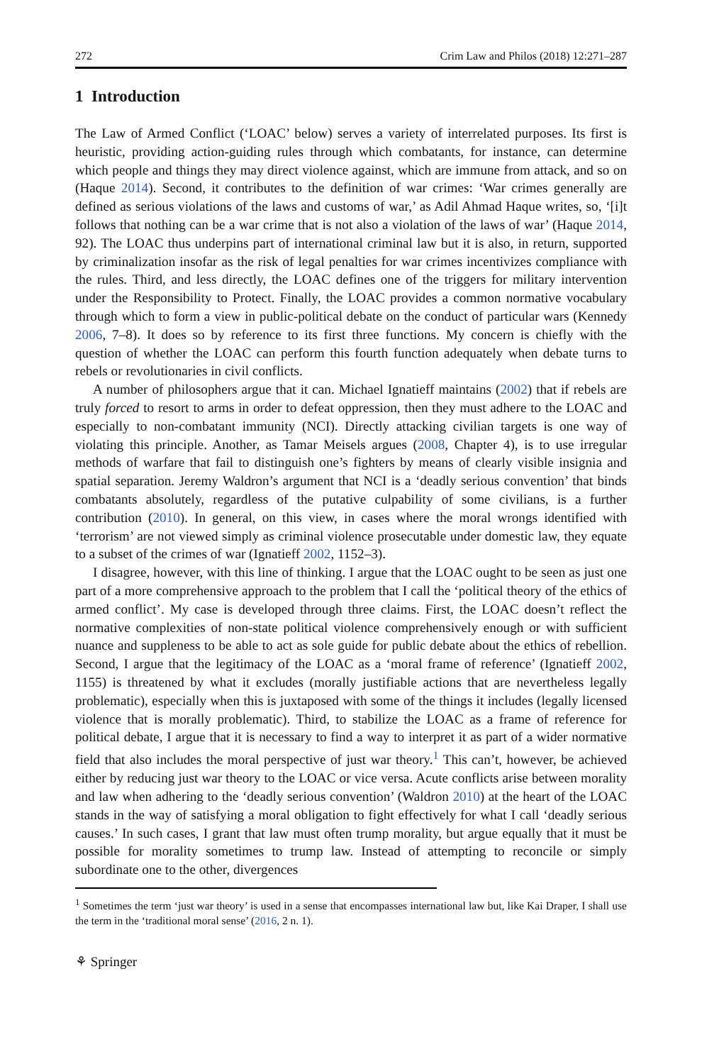272 Crim Law and Philos (2018) 12:271–287
1 Introduction
The Law of Armed Conflict (‘LOAC’ below) serves a variety of interrelated purposes. Its first is heuristic, providing action-guiding rules through which combatants, for instance, can determine which people and things they may direct violence against, which are immune from attack, and so on (Haque 2014). Second, it contributes to the definition of war crimes: ‘War crimes generally are defined as serious violations of the laws and customs of war,’ as Adil Ahmad Haque writes, so, ‘[i]t follows that nothing can be a war crime that is not also a violation of the laws of war’ (Haque 2014, 92). The LOAC thus underpins part of international criminal law but it is also, in return, supported by criminalization insofar as the risk of legal penalties for war crimes incentivizes compliance with the rules. Third, and less directly, the LOAC defines one of the triggers for military intervention under the Responsibility to Protect. Finally, the LOAC provides a common normative vocabulary through which to form a view in public-political debate on the conduct of particular wars (Kennedy 2006, 7–8). It does so by reference to its first three functions. My concern is chiefly with the question of whether the LOAC can perform this fourth function adequately when debate turns to rebels or revolutionaries in civil conflicts.
A number of philosophers argue that it can. Michael Ignatieff maintains (2002) that if rebels are truly forced to resort to arms in order to defeat oppression, then they must adhere to the LOAC and especially to non-combatant immunity (NCI). Directly attacking civilian targets is one way of violating this principle. Another, as Tamar Meisels argues (2008, Chapter 4), is to use irregular methods of warfare that fail to distinguish one’s fighters by means of clearly visible insignia and spatial separation. Jeremy Waldron’s argument that NCI is a ‘deadly serious convention’ that binds combatants absolutely, regardless of the putative culpability of some civilians, is a further contribution (2010). In general, on this view, in cases where the moral wrongs identified with ‘terrorism’ are not viewed simply as criminal violence prosecutable under domestic law, they equate to a subset of the crimes of war (Ignatieff 2002, 1152–3).
I disagree, however, with this line of thinking. I argue that the LOAC ought to be seen as just one part of a more comprehensive approach to the problem that I call the ‘political theory of the ethics of armed conflict’. My case is developed through three claims. First, the LOAC doesn’t reflect the normative complexities of non-state political violence comprehensively enough or with sufficient nuance and suppleness to be able to act as sole guide for public debate about the ethics of rebellion. Second, I argue that the legitimacy of the LOAC as a ‘moral frame of reference’ (Ignatieff 2002, 1155) is threatened by what it excludes (morally justifiable actions that are nevertheless legally problematic), especially when this is juxtaposed with some of the things it includes (legally licensed violence that is morally problematic). Third, to stabilize the LOAC as a frame of reference for political debate, I argue that it is necessary to find a way to interpret it as part of a wider normative field that also includes the moral perspective of just war theory.<sup>1</sup> This can’t, however, be achieved either by reducing just war theory to the LOAC or vice versa. Acute conflicts arise between morality and law when adhering to the ‘deadly serious convention’ (Waldron 2010) at the heart of the LOAC stands in the way of satisfying a moral obligation to fight effectively for what I call ‘deadly serious causes.’ In such cases, I grant that law must often trump morality, but argue equally that it must be possible for morality sometimes to trump law. Instead of attempting to reconcile or simply subordinate one to the other, divergences
<sup>1</sup> Sometimes the term ‘just war theory’ is used in a sense that encompasses international law but, like Kai Draper, I shall use the term in the ‘traditional moral sense’ (2016, 2 n. 1).
⚘ Springer